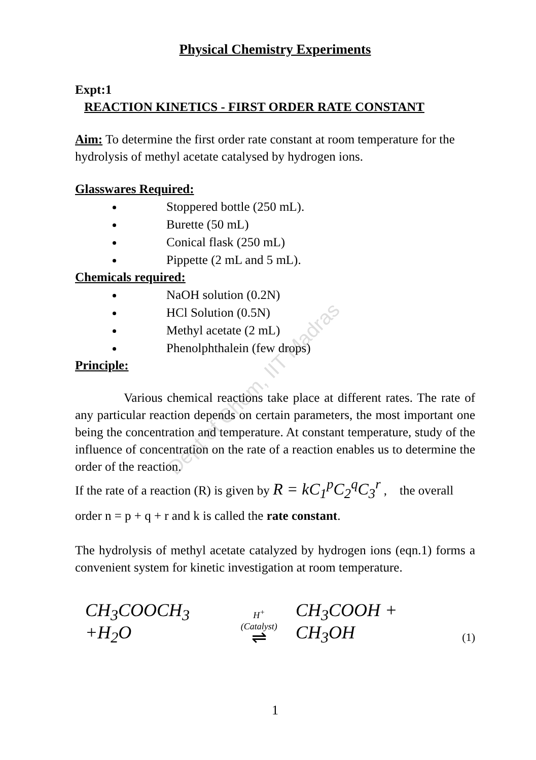Dept of Chem, IIT Madras
Physical Chemistry Experiments
Expt:1
REACTION KINETICS - FIRST ORDER RATE CONSTANT
Aim: To determine the first order rate constant at room temperature for the hydrolysis of methyl acetate catalysed by hydrogen ions.
Glasswares Required:
Stoppered bottle (250 mL).
Burette (50 mL)
Conical flask (250 mL)
Pippette (2 mL and 5 mL).
Chemicals required:
NaOH solution (0.2N)
HCl Solution (0.5N)
Methyl acetate (2 mL)
Phenolphthalein (few drops)
Principle:
Various chemical reactions take place at different rates. The rate of any particular reaction depends on certain parameters, the most important one being the concentration and temperature. At constant temperature, study of the influence of concentration on the rate of a reaction enables us to determine the order of the reaction.
If the rate of a reaction (R) is given by R = kC<sub>1</sub><sup>p</sup>C<sub>2</sub><sup>q</sup>C<sub>3</sub><sup>r</sup> , the overall
order n = p + q + r and k is called the rate constant.
The hydrolysis of methyl acetate catalyzed by hydrogen ions (eqn.1) forms a convenient system for kinetic investigation at room temperature.
CH<sub>3</sub>COOCH<sub>3</sub> +H<sub>2</sub>O H<sup>+</sup>(Catalyst)
⇌ CH<sub>3</sub>COOH + CH<sub>3</sub>OH (1)
1